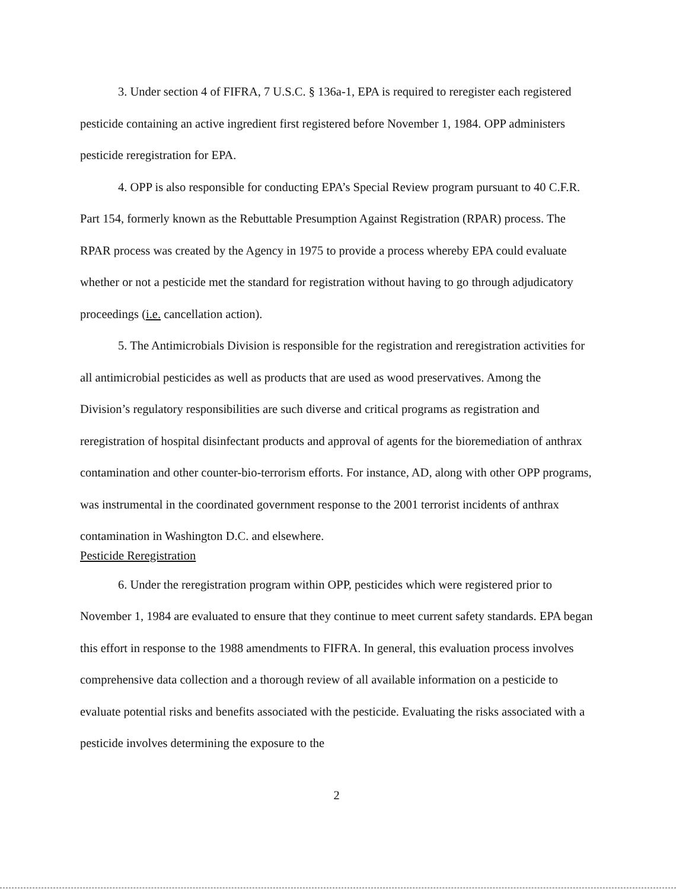3. Under section 4 of FIFRA, 7 U.S.C. § 136a-1, EPA is required to reregister each registered pesticide containing an active ingredient first registered before November 1, 1984. OPP administers pesticide reregistration for EPA.
4. OPP is also responsible for conducting EPA’s Special Review program pursuant to 40 C.F.R. Part 154, formerly known as the Rebuttable Presumption Against Registration (RPAR) process. The RPAR process was created by the Agency in 1975 to provide a process whereby EPA could evaluate whether or not a pesticide met the standard for registration without having to go through adjudicatory proceedings (i.e. cancellation action).
5. The Antimicrobials Division is responsible for the registration and reregistration activities for all antimicrobial pesticides as well as products that are used as wood preservatives. Among the Division’s regulatory responsibilities are such diverse and critical programs as registration and reregistration of hospital disinfectant products and approval of agents for the bioremediation of anthrax contamination and other counter-bio-terrorism efforts. For instance, AD, along with other OPP programs, was instrumental in the coordinated government response to the 2001 terrorist incidents of anthrax contamination in Washington D.C. and elsewhere.
Pesticide Reregistration
6. Under the reregistration program within OPP, pesticides which were registered prior to November 1, 1984 are evaluated to ensure that they continue to meet current safety standards. EPA began this effort in response to the 1988 amendments to FIFRA. In general, this evaluation process involves comprehensive data collection and a thorough review of all available information on a pesticide to evaluate potential risks and benefits associated with the pesticide. Evaluating the risks associated with a pesticide involves determining the exposure to the
2